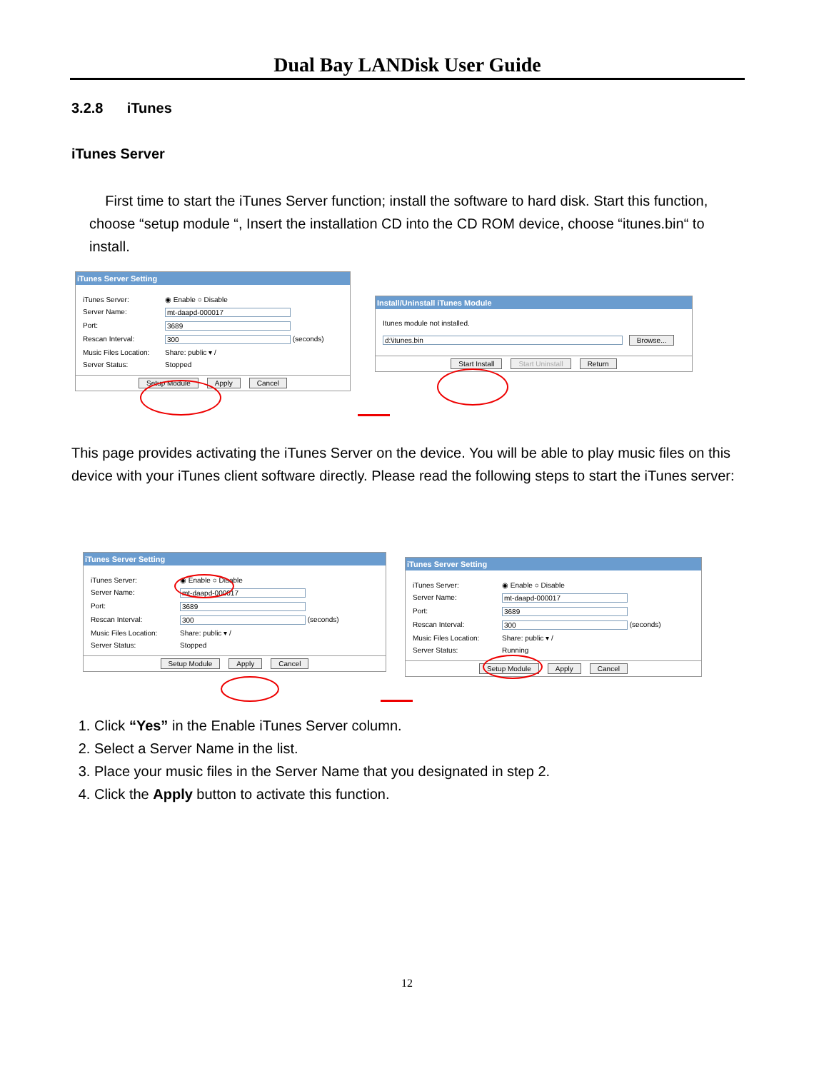Dual Bay LANDisk User Guide
3.2.8 iTunes
iTunes Server
First time to start the iTunes Server function; install the software to hard disk. Start this function, choose “setup module “, Insert the installation CD into the CD ROM device, choose “itunes.bin“ to install.
iTunes Server Setting
iTunes Server: ◉ Enable ○ Disable
Server Name: mt-daapd-000017
Port: 3689
Rescan Interval: 300 (seconds)
Music Files Location: Share: public ▾ /
Server Status: Stopped
Setup Module Apply Cancel
Install/Uninstall iTunes Module
Itunes module not installed.
d:\itunes.bin Browse...
Start Install Start Uninstall Return
This page provides activating the iTunes Server on the device. You will be able to play music files on this device with your iTunes client software directly. Please read the following steps to start the iTunes server:
iTunes Server Setting
iTunes Server: ◉ Enable ○ Disable
Server Name: mt-daapd-000017
Port: 3689
Rescan Interval: 300 (seconds)
Music Files Location: Share: public ▾ /
Server Status: Stopped
Setup Module Apply Cancel
iTunes Server Setting
iTunes Server: ◉ Enable ○ Disable
Server Name: mt-daapd-000017
Port: 3689
Rescan Interval: 300 (seconds)
Music Files Location: Share: public ▾ /
Server Status: Running
Setup Module Apply Cancel
1. Click “Yes” in the Enable iTunes Server column.
2. Select a Server Name in the list.
3. Place your music files in the Server Name that you designated in step 2.
4. Click the Apply button to activate this function.
12